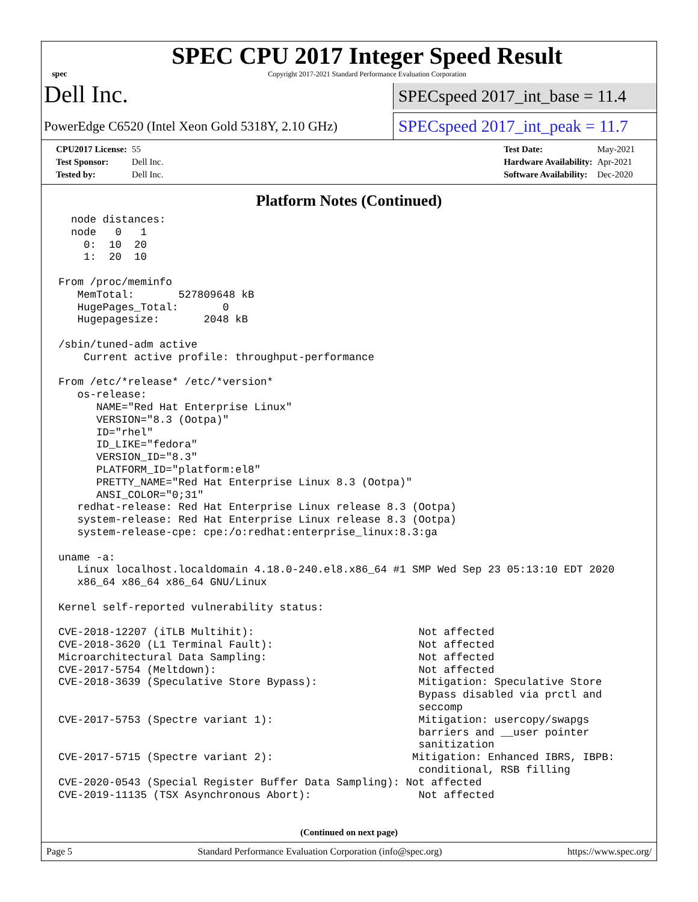spec
SPEC CPU 2017 Integer Speed Result
Copyright 2017-2021 Standard Performance Evaluation Corporation
Dell Inc.
SPECspeed 2017_int_base = 11.4
PowerEdge C6520 (Intel Xeon Gold 5318Y, 2.10 GHz)
SPECspeed 2017_int_peak = 11.7
| CPU2017 License: | 55 |
| Test Sponsor: | Dell Inc. |
| Tested by: | Dell Inc. |
| Test Date: | May-2021 |
| Hardware Availability: | Apr-2021 |
| Software Availability: | Dec-2020 |
Platform Notes (Continued)
  node distances:
  node   0   1
    0:  10  20
    1:  20  10

From /proc/meminfo
   MemTotal:       527809648 kB
   HugePages_Total:       0
   Hugepagesize:       2048 kB

/sbin/tuned-adm active
    Current active profile: throughput-performance

From /etc/*release* /etc/*version*
   os-release:
      NAME="Red Hat Enterprise Linux"
      VERSION="8.3 (Ootpa)"
      ID="rhel"
      ID_LIKE="fedora"
      VERSION_ID="8.3"
      PLATFORM_ID="platform:el8"
      PRETTY_NAME="Red Hat Enterprise Linux 8.3 (Ootpa)"
      ANSI_COLOR="0;31"
   redhat-release: Red Hat Enterprise Linux release 8.3 (Ootpa)
   system-release: Red Hat Enterprise Linux release 8.3 (Ootpa)
   system-release-cpe: cpe:/o:redhat:enterprise_linux:8.3:ga

uname -a:
   Linux localhost.localdomain 4.18.0-240.el8.x86_64 #1 SMP Wed Sep 23 05:13:10 EDT 2020
   x86_64 x86_64 x86_64 GNU/Linux

Kernel self-reported vulnerability status:

CVE-2018-12207 (iTLB Multihit):                          Not affected
CVE-2018-3620 (L1 Terminal Fault):                       Not affected
Microarchitectural Data Sampling:                        Not affected
CVE-2017-5754 (Meltdown):                                Not affected
CVE-2018-3639 (Speculative Store Bypass):                Mitigation: Speculative Store
                                                         Bypass disabled via prctl and
                                                         seccomp
CVE-2017-5753 (Spectre variant 1):                       Mitigation: usercopy/swapgs
                                                         barriers and __user pointer
                                                         sanitization
CVE-2017-5715 (Spectre variant 2):                      Mitigation: Enhanced IBRS, IBPB:
                                                         conditional, RSB filling
CVE-2020-0543 (Special Register Buffer Data Sampling): Not affected
CVE-2019-11135 (TSX Asynchronous Abort):                 Not affected
(Continued on next page)
Page 5 Standard Performance Evaluation Corporation (info@spec.org) https://www.spec.org/